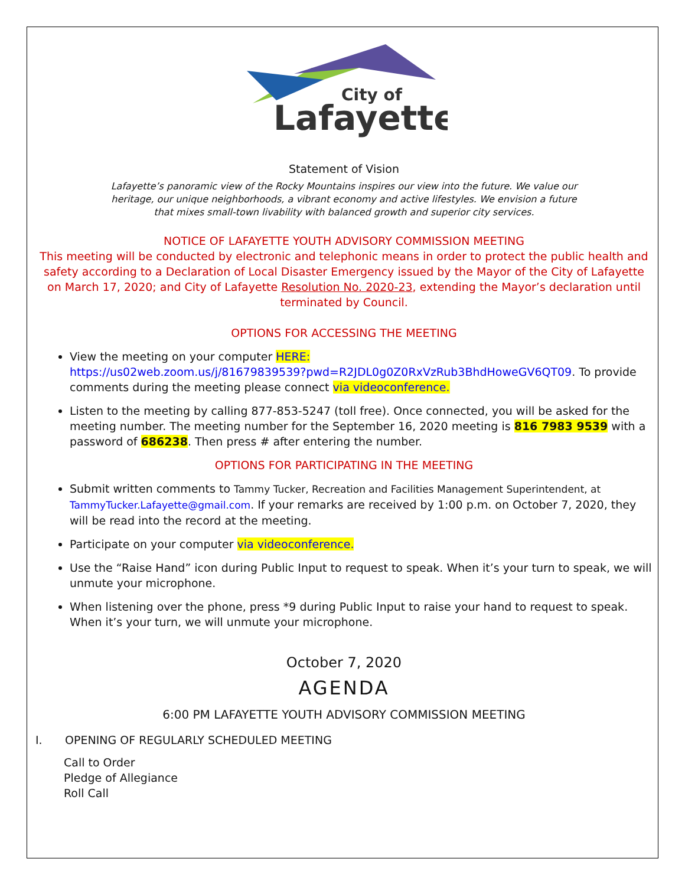City of
Lafayette
Statement of Vision
Lafayette’s panoramic view of the Rocky Mountains inspires our view into the future. We value our
heritage, our unique neighborhoods, a vibrant economy and active lifestyles. We envision a future
that mixes small-town livability with balanced growth and superior city services.
NOTICE OF LAFAYETTE YOUTH ADVISORY COMMISSION MEETING
This meeting will be conducted by electronic and telephonic means in order to protect the public health and safety according to a Declaration of Local Disaster Emergency issued by the Mayor of the City of Lafayette on March 17, 2020; and City of Lafayette Resolution No. 2020-23, extending the Mayor’s declaration until terminated by Council.
OPTIONS FOR ACCESSING THE MEETING
View the meeting on your computer HERE:
https://us02web.zoom.us/j/81679839539?pwd=R2JDL0g0Z0RxVzRub3BhdHoweGV6QT09. To provide comments during the meeting please connect via videoconference.
Listen to the meeting by calling 877-853-5247 (toll free). Once connected, you will be asked for the meeting number. The meeting number for the September 16, 2020 meeting is 816 7983 9539 with a password of 686238. Then press # after entering the number.
OPTIONS FOR PARTICIPATING IN THE MEETING
Submit written comments to Tammy Tucker, Recreation and Facilities Management Superintendent, at TammyTucker.Lafayette@gmail.com. If your remarks are received by 1:00 p.m. on October 7, 2020, they will be read into the record at the meeting.
Participate on your computer via videoconference.
Use the “Raise Hand” icon during Public Input to request to speak. When it’s your turn to speak, we will unmute your microphone.
When listening over the phone, press *9 during Public Input to raise your hand to request to speak. When it’s your turn, we will unmute your microphone.
October 7, 2020
AGENDA
6:00 PM LAFAYETTE YOUTH ADVISORY COMMISSION MEETING
I. OPENING OF REGULARLY SCHEDULED MEETING
Call to Order
Pledge of Allegiance
Roll Call